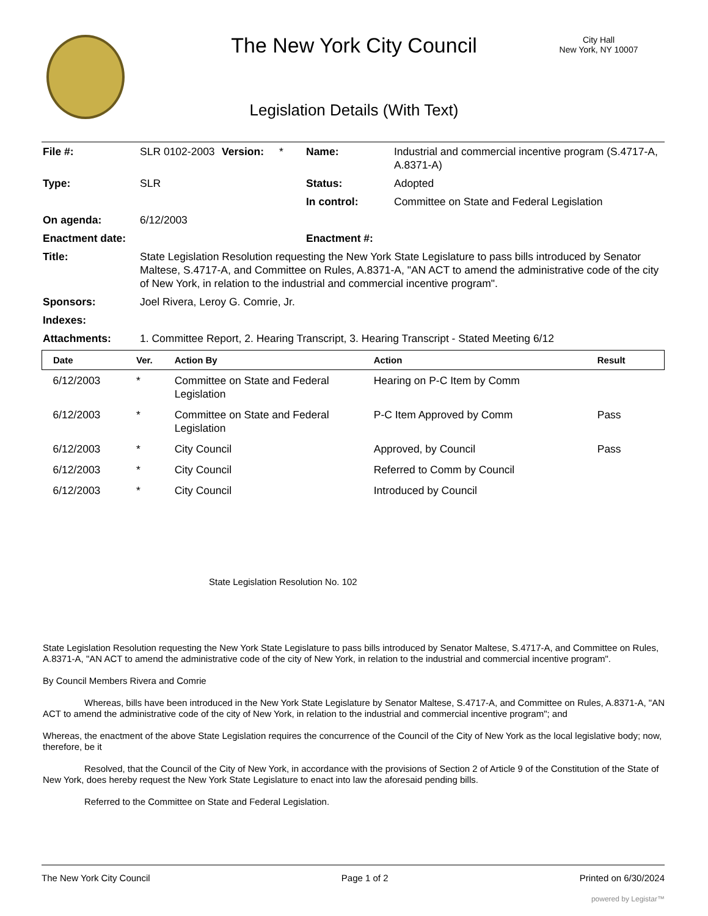The New York City Council
City Hall
New York, NY 10007
Legislation Details (With Text)
| File #: | SLR 0102-2003 | Version: | * | Name: | Industrial and commercial incentive program (S.4717-A, A.8371-A) |
| Type: | SLR | | | Status: | Adopted |
| | | | | In control: | Committee on State and Federal Legislation |
| On agenda: | 6/12/2003 | | | | |
| Enactment date: | | | | Enactment #: | |
| Title: | State Legislation Resolution requesting the New York State Legislature to pass bills introduced by Senator Maltese, S.4717-A, and Committee on Rules, A.8371-A, "AN ACT to amend the administrative code of the city of New York, in relation to the industrial and commercial incentive program". | | | | |
| Sponsors: | Joel Rivera, Leroy G. Comrie, Jr. | | | | |
| Indexes: | | | | | |
| Attachments: | 1. Committee Report, 2. Hearing Transcript, 3. Hearing Transcript - Stated Meeting 6/12 | | | | |
| Date | Ver. | Action By | Action | Result |
| --- | --- | --- | --- | --- |
| 6/12/2003 | * | Committee on State and Federal Legislation | Hearing on P-C Item by Comm | |
| 6/12/2003 | * | Committee on State and Federal Legislation | P-C Item Approved by Comm | Pass |
| 6/12/2003 | * | City Council | Approved, by Council | Pass |
| 6/12/2003 | * | City Council | Referred to Comm by Council | |
| 6/12/2003 | * | City Council | Introduced by Council | |
State Legislation Resolution No. 102
State Legislation Resolution requesting the New York State Legislature to pass bills introduced by Senator Maltese, S.4717-A, and Committee on Rules, A.8371-A, "AN ACT to amend the administrative code of the city of New York, in relation to the industrial and commercial incentive program".
By Council Members Rivera and Comrie
Whereas, bills have been introduced in the New York State Legislature by Senator Maltese, S.4717-A, and Committee on Rules, A.8371-A, "AN ACT to amend the administrative code of the city of New York, in relation to the industrial and commercial incentive program"; and
Whereas, the enactment of the above State Legislation requires the concurrence of the Council of the City of New York as the local legislative body; now, therefore, be it
Resolved, that the Council of the City of New York, in accordance with the provisions of Section 2 of Article 9 of the Constitution of the State of New York, does hereby request the New York State Legislature to enact into law the aforesaid pending bills.
Referred to the Committee on State and Federal Legislation.
The New York City Council Page 1 of 2 Printed on 6/30/2024
powered by Legistar™